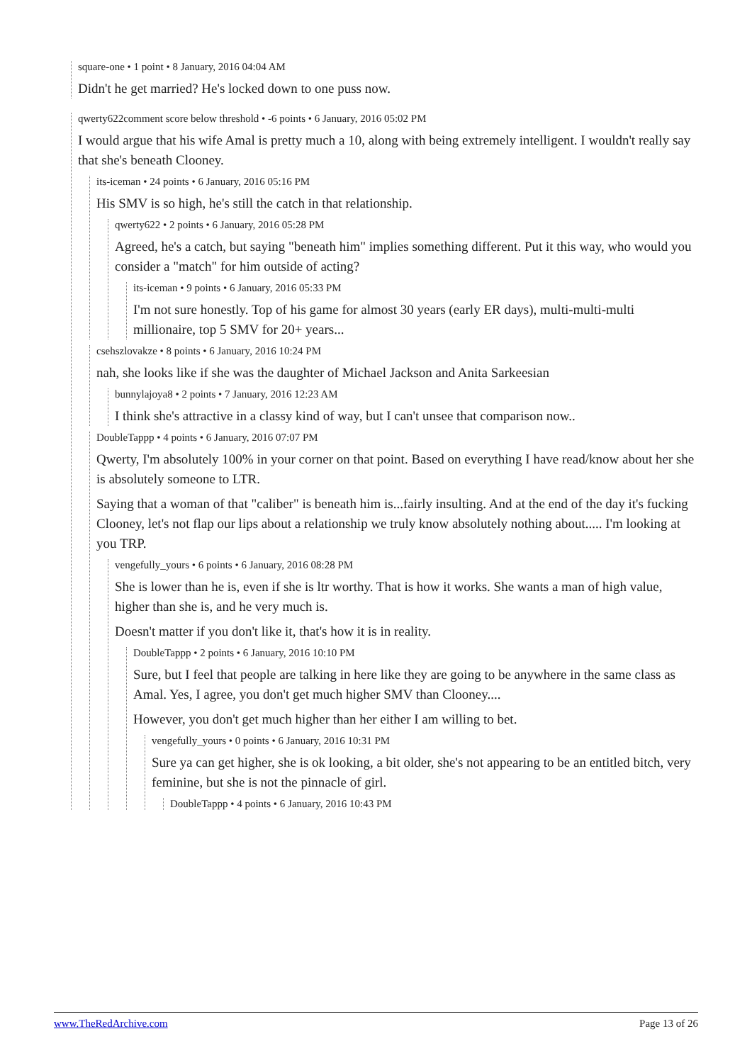square-one • 1 point • 8 January, 2016 04:04 AM
Didn't he get married? He's locked down to one puss now.
qwerty622comment score below threshold • -6 points • 6 January, 2016 05:02 PM
I would argue that his wife Amal is pretty much a 10, along with being extremely intelligent. I wouldn't really say that she's beneath Clooney.
its-iceman • 24 points • 6 January, 2016 05:16 PM
His SMV is so high, he's still the catch in that relationship.
qwerty622 • 2 points • 6 January, 2016 05:28 PM
Agreed, he's a catch, but saying "beneath him" implies something different. Put it this way, who would you consider a "match" for him outside of acting?
its-iceman • 9 points • 6 January, 2016 05:33 PM
I'm not sure honestly. Top of his game for almost 30 years (early ER days), multi-multi-multi millionaire, top 5 SMV for 20+ years...
csehszlovakze • 8 points • 6 January, 2016 10:24 PM
nah, she looks like if she was the daughter of Michael Jackson and Anita Sarkeesian
bunnylajoya8 • 2 points • 7 January, 2016 12:23 AM
I think she's attractive in a classy kind of way, but I can't unsee that comparison now..
DoubleTappp • 4 points • 6 January, 2016 07:07 PM
Qwerty, I'm absolutely 100% in your corner on that point. Based on everything I have read/know about her she is absolutely someone to LTR.
Saying that a woman of that "caliber" is beneath him is...fairly insulting. And at the end of the day it's fucking Clooney, let's not flap our lips about a relationship we truly know absolutely nothing about..... I'm looking at you TRP.
vengefully_yours • 6 points • 6 January, 2016 08:28 PM
She is lower than he is, even if she is ltr worthy. That is how it works. She wants a man of high value, higher than she is, and he very much is.
Doesn't matter if you don't like it, that's how it is in reality.
DoubleTappp • 2 points • 6 January, 2016 10:10 PM
Sure, but I feel that people are talking in here like they are going to be anywhere in the same class as Amal. Yes, I agree, you don't get much higher SMV than Clooney....
However, you don't get much higher than her either I am willing to bet.
vengefully_yours • 0 points • 6 January, 2016 10:31 PM
Sure ya can get higher, she is ok looking, a bit older, she's not appearing to be an entitled bitch, very feminine, but she is not the pinnacle of girl.
DoubleTappp • 4 points • 6 January, 2016 10:43 PM
www.TheRedArchive.com Page 13 of 26